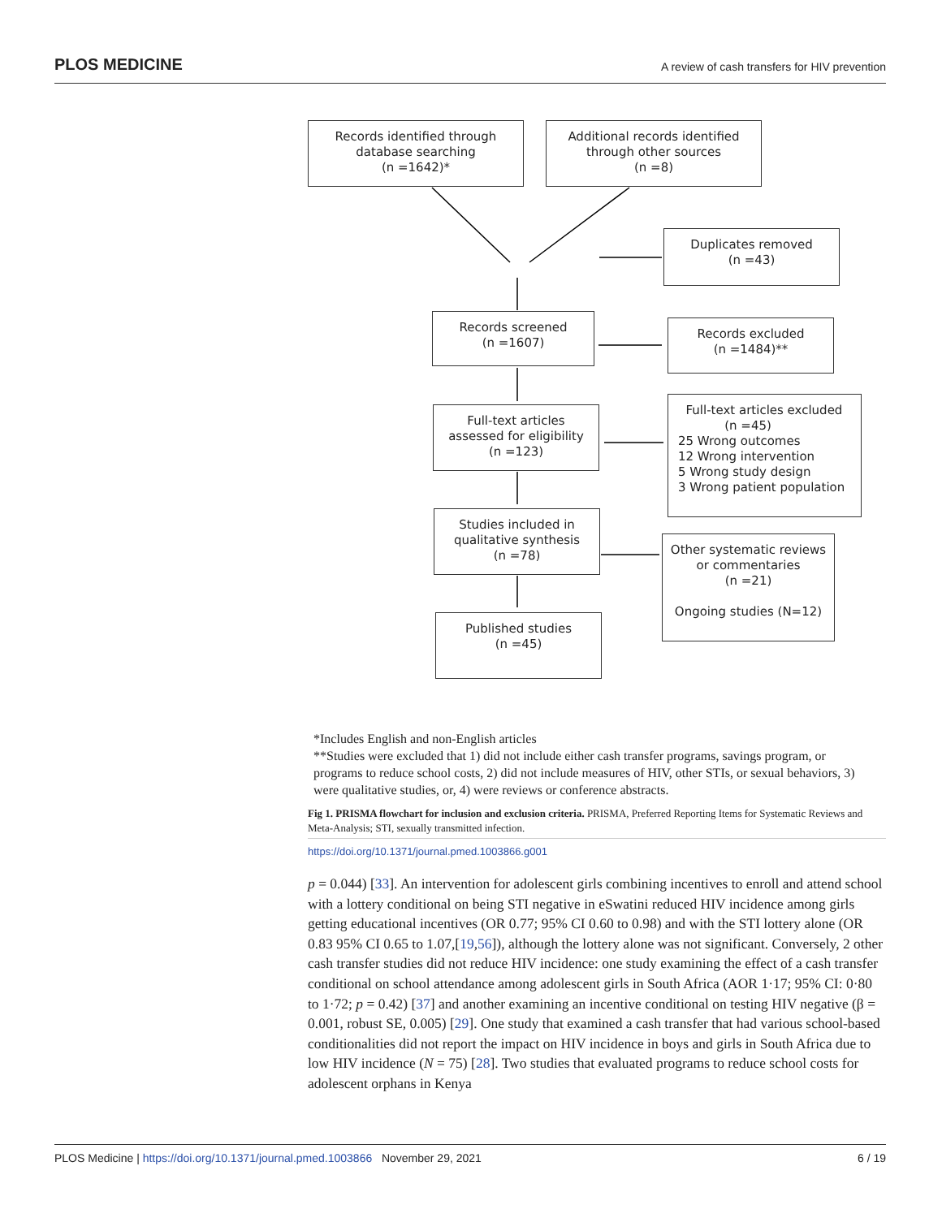PLOS MEDICINE A review of cash transfers for HIV prevention
Records identified through
database searching
(n =1642)*
Additional records identified
through other sources
(n =8)
Duplicates removed
(n =43)
Records screened
(n =1607)
Records excluded
(n =1484)**
Full-text articles
assessed for eligibility
(n =123)
Full-text articles excluded
(n =45)
25 Wrong outcomes
12 Wrong intervention
5 Wrong study design
3 Wrong patient population
Studies included in
qualitative synthesis
(n =78)
Other systematic reviews
or commentaries
(n =21)
Ongoing studies (N=12)
Published studies
(n =45)
*Includes English and non-English articles
**Studies were excluded that 1) did not include either cash transfer programs, savings program, or programs to reduce school costs, 2) did not include measures of HIV, other STIs, or sexual behaviors, 3) were qualitative studies, or, 4) were reviews or conference abstracts.
Fig 1. PRISMA flowchart for inclusion and exclusion criteria. PRISMA, Preferred Reporting Items for Systematic Reviews and Meta-Analysis; STI, sexually transmitted infection.
https://doi.org/10.1371/journal.pmed.1003866.g001
p = 0.044) [33]. An intervention for adolescent girls combining incentives to enroll and attend school with a lottery conditional on being STI negative in eSwatini reduced HIV incidence among girls getting educational incentives (OR 0.77; 95% CI 0.60 to 0.98) and with the STI lottery alone (OR 0.83 95% CI 0.65 to 1.07,[19,56]), although the lottery alone was not significant. Conversely, 2 other cash transfer studies did not reduce HIV incidence: one study examining the effect of a cash transfer conditional on school attendance among adolescent girls in South Africa (AOR 1·17; 95% CI: 0·80 to 1·72; p = 0.42) [37] and another examining an incentive conditional on testing HIV negative (β = 0.001, robust SE, 0.005) [29]. One study that examined a cash transfer that had various school-based conditionalities did not report the impact on HIV incidence in boys and girls in South Africa due to low HIV incidence (N = 75) [28]. Two studies that evaluated programs to reduce school costs for adolescent orphans in Kenya
PLOS Medicine | https://doi.org/10.1371/journal.pmed.1003866 November 29, 2021 6 / 19